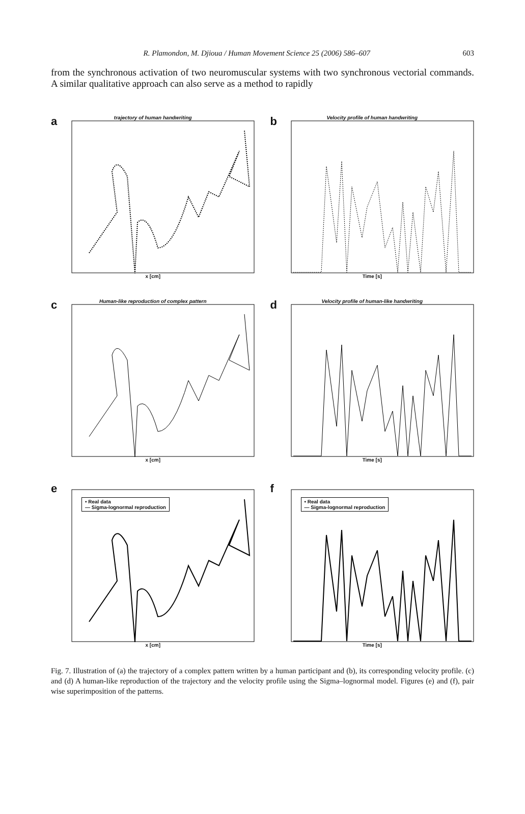R. Plamondon, M. Djioua / Human Movement Science 25 (2006) 586–607 603
from the synchronous activation of two neuromuscular systems with two synchronous vectorial commands. A similar qualitative approach can also serve as a method to rapidly
a
trajectory of human handwriting
x [cm]
b
Velocity profile of human handwriting
Time [s]
c
Human-like reproduction of complex pattern
x [cm]
d
Velocity profile of human-like handwriting
Time [s]
e
• Real data
— Sigma-lognormal reproduction
x [cm]
f
• Real data
— Sigma-lognormal reproduction
Time [s]
Fig. 7. Illustration of (a) the trajectory of a complex pattern written by a human participant and (b), its corresponding velocity profile. (c) and (d) A human-like reproduction of the trajectory and the velocity profile using the Sigma–lognormal model. Figures (e) and (f), pair wise superimposition of the patterns.